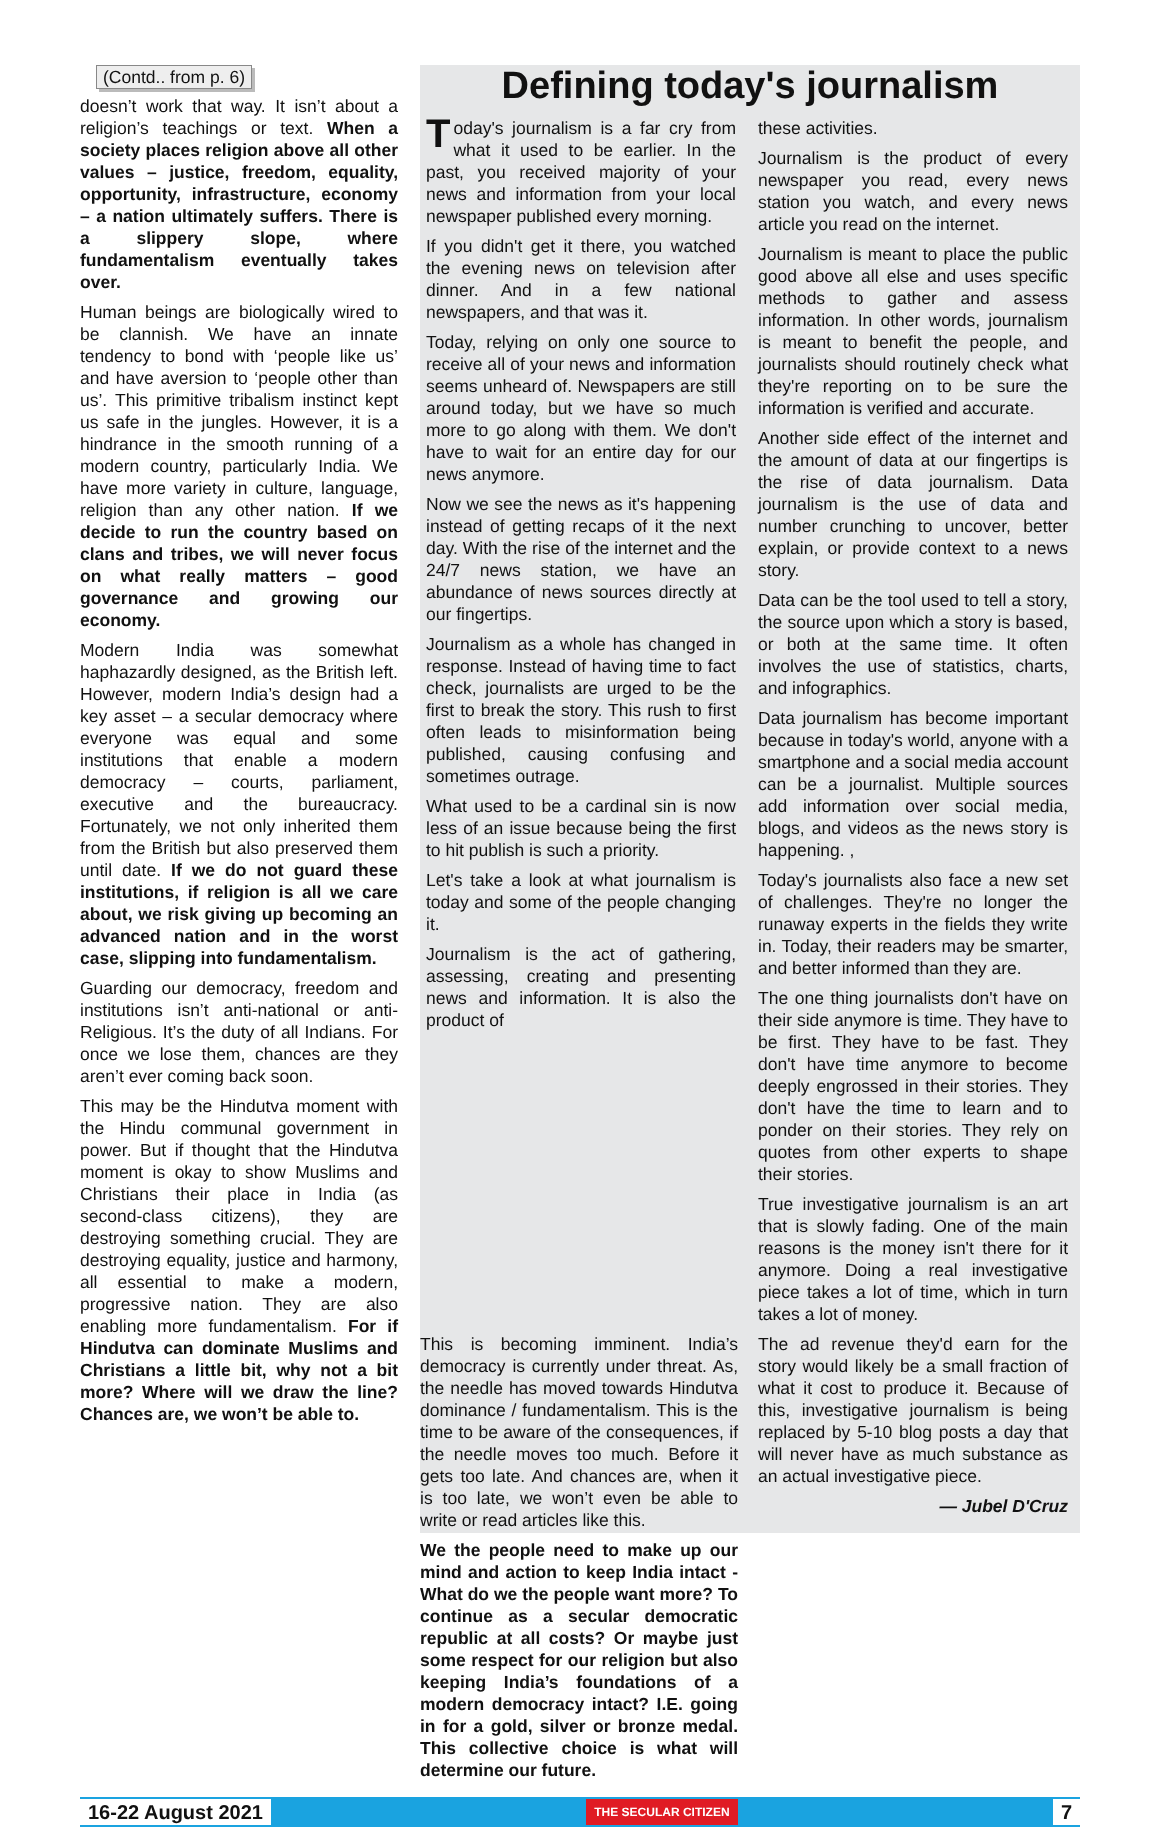(Contd.. from p. 6)
doesn’t work that way. It isn’t about a religion’s teachings or text. When a society places religion above all other values – justice, freedom, equality, opportunity, infrastructure, economy – a nation ultimately suffers. There is a slippery slope, where fundamentalism eventually takes over.
Human beings are biologically wired to be clannish. We have an innate tendency to bond with ‘people like us’ and have aversion to ‘people other than us’. This primitive tribalism instinct kept us safe in the jungles. However, it is a hindrance in the smooth running of a modern country, particularly India. We have more variety in culture, language, religion than any other nation. If we decide to run the country based on clans and tribes, we will never focus on what really matters – good governance and growing our economy.
Modern India was somewhat haphazardly designed, as the British left. However, modern India’s design had a key asset – a secular democracy where everyone was equal and some institutions that enable a modern democracy – courts, parliament, executive and the bureaucracy. Fortunately, we not only inherited them from the British but also preserved them until date. If we do not guard these institutions, if religion is all we care about, we risk giving up becoming an advanced nation and in the worst case, slipping into fundamentalism.
Guarding our democracy, freedom and institutions isn’t anti-national or anti-Religious. It’s the duty of all Indians. For once we lose them, chances are they aren’t ever coming back soon.
This may be the Hindutva moment with the Hindu communal government in power. But if thought that the Hindutva moment is okay to show Muslims and Christians their place in India (as second-class citizens), they are destroying something crucial. They are destroying equality, justice and harmony, all essential to make a modern, progressive nation. They are also enabling more fundamentalism. For if Hindutva can dominate Muslims and Christians a little bit, why not a bit more? Where will we draw the line? Chances are, we won’t be able to.
Defining today's journalism
Today's journalism is a far cry from what it used to be earlier. In the past, you received majority of your news and information from your local newspaper published every morning.
If you didn't get it there, you watched the evening news on television after dinner. And in a few national newspapers, and that was it.
Today, relying on only one source to receive all of your news and information seems unheard of. Newspapers are still around today, but we have so much more to go along with them. We don't have to wait for an entire day for our news anymore.
Now we see the news as it's happening instead of getting recaps of it the next day. With the rise of the internet and the 24/7 news station, we have an abundance of news sources directly at our fingertips.
Journalism as a whole has changed in response. Instead of having time to fact check, journalists are urged to be the first to break the story. This rush to first often leads to misinformation being published, causing confusing and sometimes outrage.
What used to be a cardinal sin is now less of an issue because being the first to hit publish is such a priority.
Let's take a look at what journalism is today and some of the people changing it.
Journalism is the act of gathering, assessing, creating and presenting news and information. It is also the product of
these activities.
Journalism is the product of every newspaper you read, every news station you watch, and every news article you read on the internet.
Journalism is meant to place the public good above all else and uses specific methods to gather and assess information. In other words, journalism is meant to benefit the people, and journalists should routinely check what they're reporting on to be sure the information is verified and accurate.
Another side effect of the internet and the amount of data at our fingertips is the rise of data journalism. Data journalism is the use of data and number crunching to uncover, better explain, or provide context to a news story.
Data can be the tool used to tell a story, the source upon which a story is based, or both at the same time. It often involves the use of statistics, charts, and infographics.
Data journalism has become important because in today's world, anyone with a smartphone and a social media account can be a journalist. Multiple sources add information over social media, blogs, and videos as the news story is happening. ,
Today's journalists also face a new set of challenges. They're no longer the runaway experts in the fields they write in. Today, their readers may be smarter, and better informed than they are.
The one thing journalists don't have on their side anymore is time. They have to be first. They have to be fast. They don't have time anymore to become deeply engrossed in their stories. They don't have the time to learn and to ponder on their stories. They rely on quotes from other experts to shape their stories.
True investigative journalism is an art that is slowly fading. One of the main reasons is the money isn't there for it anymore. Doing a real investigative piece takes a lot of time, which in turn takes a lot of money.
The ad revenue they'd earn for the story would likely be a small fraction of what it cost to produce it. Because of this, investigative journalism is being replaced by 5-10 blog posts a day that will never have as much substance as an actual investigative piece.
— Jubel D'Cruz
This is becoming imminent. India’s democracy is currently under threat. As, the needle has moved towards Hindutva dominance / fundamentalism. This is the time to be aware of the consequences, if the needle moves too much. Before it gets too late. And chances are, when it is too late, we won’t even be able to write or read articles like this.
We the people need to make up our mind and action to keep India intact - What do we the people want more? To continue as a secular democratic republic at all costs? Or maybe just some respect for our religion but also keeping India’s foundations of a modern democracy intact? I.E. going in for a gold, silver or bronze medal. This collective choice is what will determine our future.
16-22 August 2021 THE SECULAR CITIZEN 7